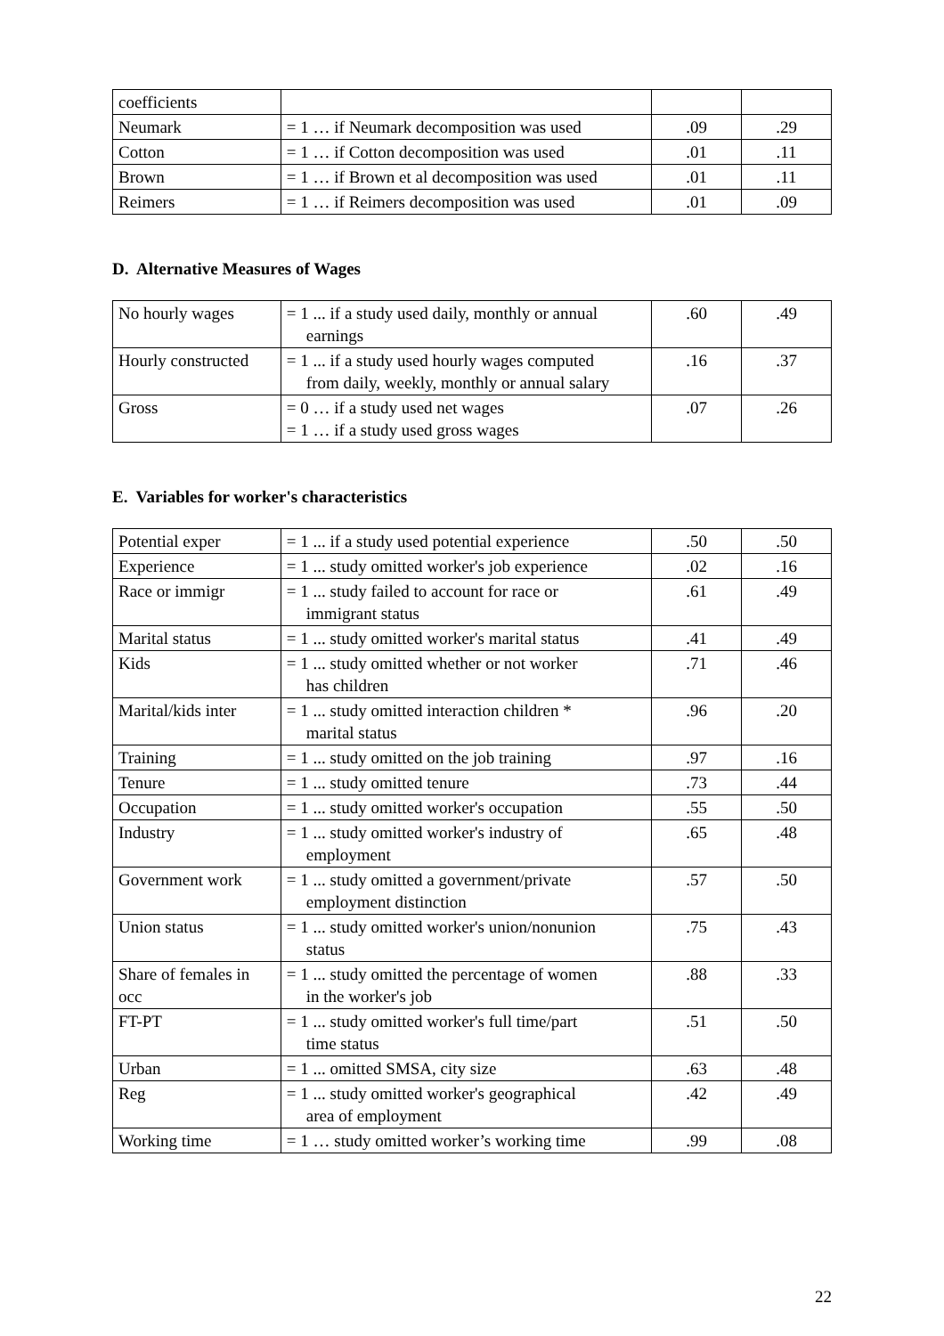| coefficients | | | |
| Neumark | = 1 … if Neumark decomposition was used | .09 | .29 |
| Cotton | = 1 … if Cotton decomposition was used | .01 | .11 |
| Brown | = 1 … if Brown et al decomposition was used | .01 | .11 |
| Reimers | = 1 … if Reimers decomposition was used | .01 | .09 |
D. Alternative Measures of Wages
| No hourly wages | = 1 ... if a study used daily, monthly or annual earnings | .60 | .49 |
| Hourly constructed | = 1 ... if a study used hourly wages computed from daily, weekly, monthly or annual salary | .16 | .37 |
| Gross | = 0 … if a study used net wages = 1 … if a study used gross wages | .07 | .26 |
E. Variables for worker's characteristics
| Potential exper | = 1 ... if a study used potential experience | .50 | .50 |
| Experience | = 1 ... study omitted worker's job experience | .02 | .16 |
| Race or immigr | = 1 ... study failed to account for race or immigrant status | .61 | .49 |
| Marital status | = 1 ... study omitted worker's marital status | .41 | .49 |
| Kids | = 1 ... study omitted whether or not worker has children | .71 | .46 |
| Marital/kids inter | = 1 ... study omitted interaction children * marital status | .96 | .20 |
| Training | = 1 ... study omitted on the job training | .97 | .16 |
| Tenure | = 1 ... study omitted tenure | .73 | .44 |
| Occupation | = 1 ... study omitted worker's occupation | .55 | .50 |
| Industry | = 1 ... study omitted worker's industry of employment | .65 | .48 |
| Government work | = 1 ... study omitted a government/private employment distinction | .57 | .50 |
| Union status | = 1 ... study omitted worker's union/nonunion status | .75 | .43 |
| Share of females in occ | = 1 ... study omitted the percentage of women in the worker's job | .88 | .33 |
| FT-PT | = 1 ... study omitted worker's full time/part time status | .51 | .50 |
| Urban | = 1 ... omitted SMSA, city size | .63 | .48 |
| Reg | = 1 ... study omitted worker's geographical area of employment | .42 | .49 |
| Working time | = 1 … study omitted worker’s working time | .99 | .08 |
22